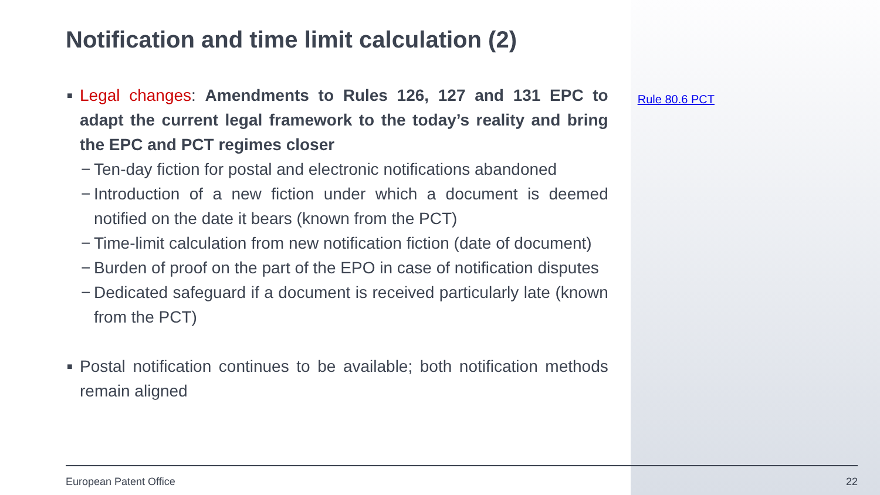Notification and time limit calculation (2)
■ Legal changes: Amendments to Rules 126, 127 and 131 EPC to adapt the current legal framework to the today’s reality and bring the EPC and PCT regimes closer
− Ten-day fiction for postal and electronic notifications abandoned
− Introduction of a new fiction under which a document is deemed notified on the date it bears (known from the PCT)
− Time-limit calculation from new notification fiction (date of document)
− Burden of proof on the part of the EPO in case of notification disputes
− Dedicated safeguard if a document is received particularly late (known from the PCT)
■ Postal notification continues to be available; both notification methods remain aligned
Rule 80.6 PCT
European Patent Office 22